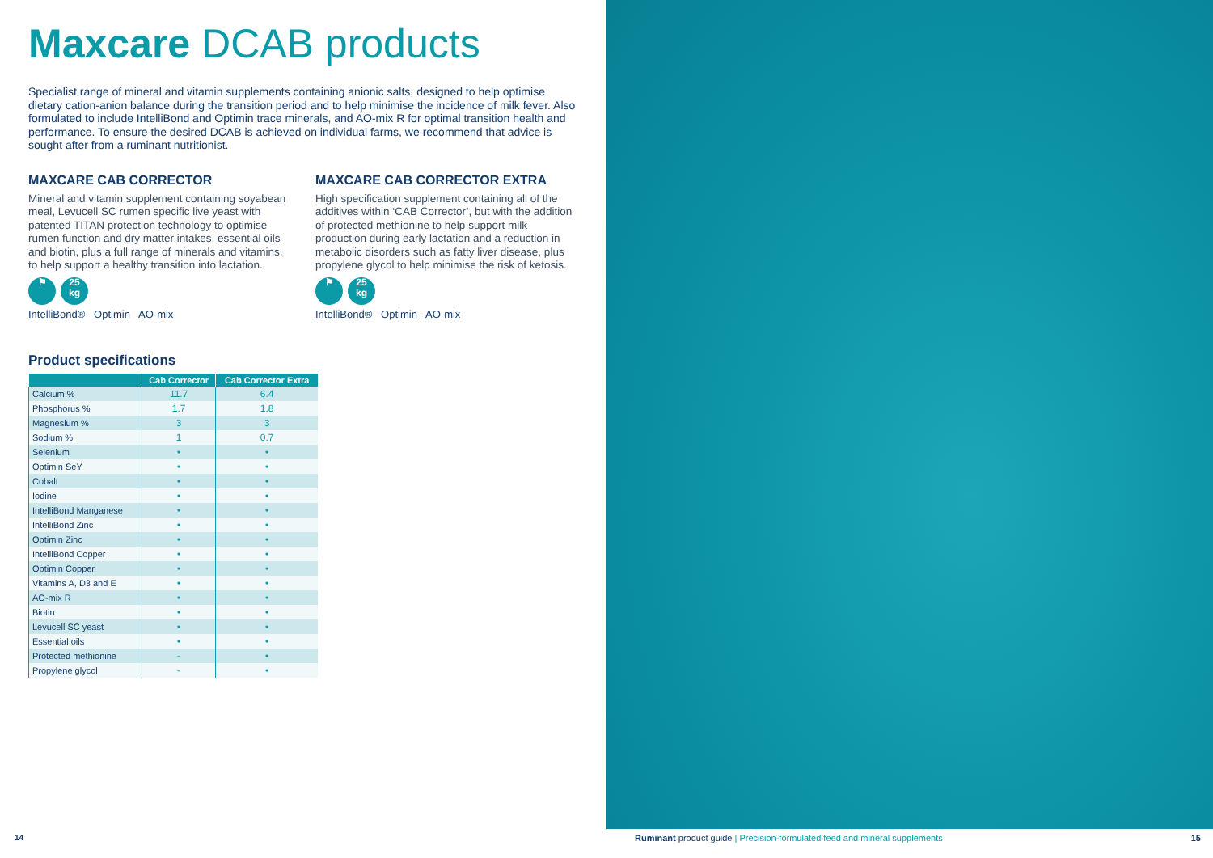Maxcare DCAB products
Specialist range of mineral and vitamin supplements containing anionic salts, designed to help optimise dietary cation-anion balance during the transition period and to help minimise the incidence of milk fever. Also formulated to include IntelliBond and Optimin trace minerals, and AO-mix R for optimal transition health and performance. To ensure the desired DCAB is achieved on individual farms, we recommend that advice is sought after from a ruminant nutritionist.
MAXCARE CAB CORRECTOR
Mineral and vitamin supplement containing soyabean meal, Levucell SC rumen specific live yeast with patented TITAN protection technology to optimise rumen function and dry matter intakes, essential oils and biotin, plus a full range of minerals and vitamins, to help support a healthy transition into lactation.
⚑ 25
kg
IntelliBond® Optimin AO-mix
MAXCARE CAB CORRECTOR EXTRA
High specification supplement containing all of the additives within ‘CAB Corrector’, but with the addition of protected methionine to help support milk production during early lactation and a reduction in metabolic disorders such as fatty liver disease, plus propylene glycol to help minimise the risk of ketosis.
⚑ 25
kg
IntelliBond® Optimin AO-mix
Product specifications
| | Cab Corrector | Cab Corrector Extra |
| --- | --- | --- |
| Calcium % | 11.7 | 6.4 |
| Phosphorus % | 1.7 | 1.8 |
| Magnesium % | 3 | 3 |
| Sodium % | 1 | 0.7 |
| Selenium | • | • |
| Optimin SeY | • | • |
| Cobalt | • | • |
| Iodine | • | • |
| IntelliBond Manganese | • | • |
| IntelliBond Zinc | • | • |
| Optimin Zinc | • | • |
| IntelliBond Copper | • | • |
| Optimin Copper | • | • |
| Vitamins A, D3 and E | • | • |
| AO-mix R | • | • |
| Biotin | • | • |
| Levucell SC yeast | • | • |
| Essential oils | • | • |
| Protected methionine | - | • |
| Propylene glycol | - | • |
14 Ruminant product guide | Precision-formulated feed and mineral supplements 15